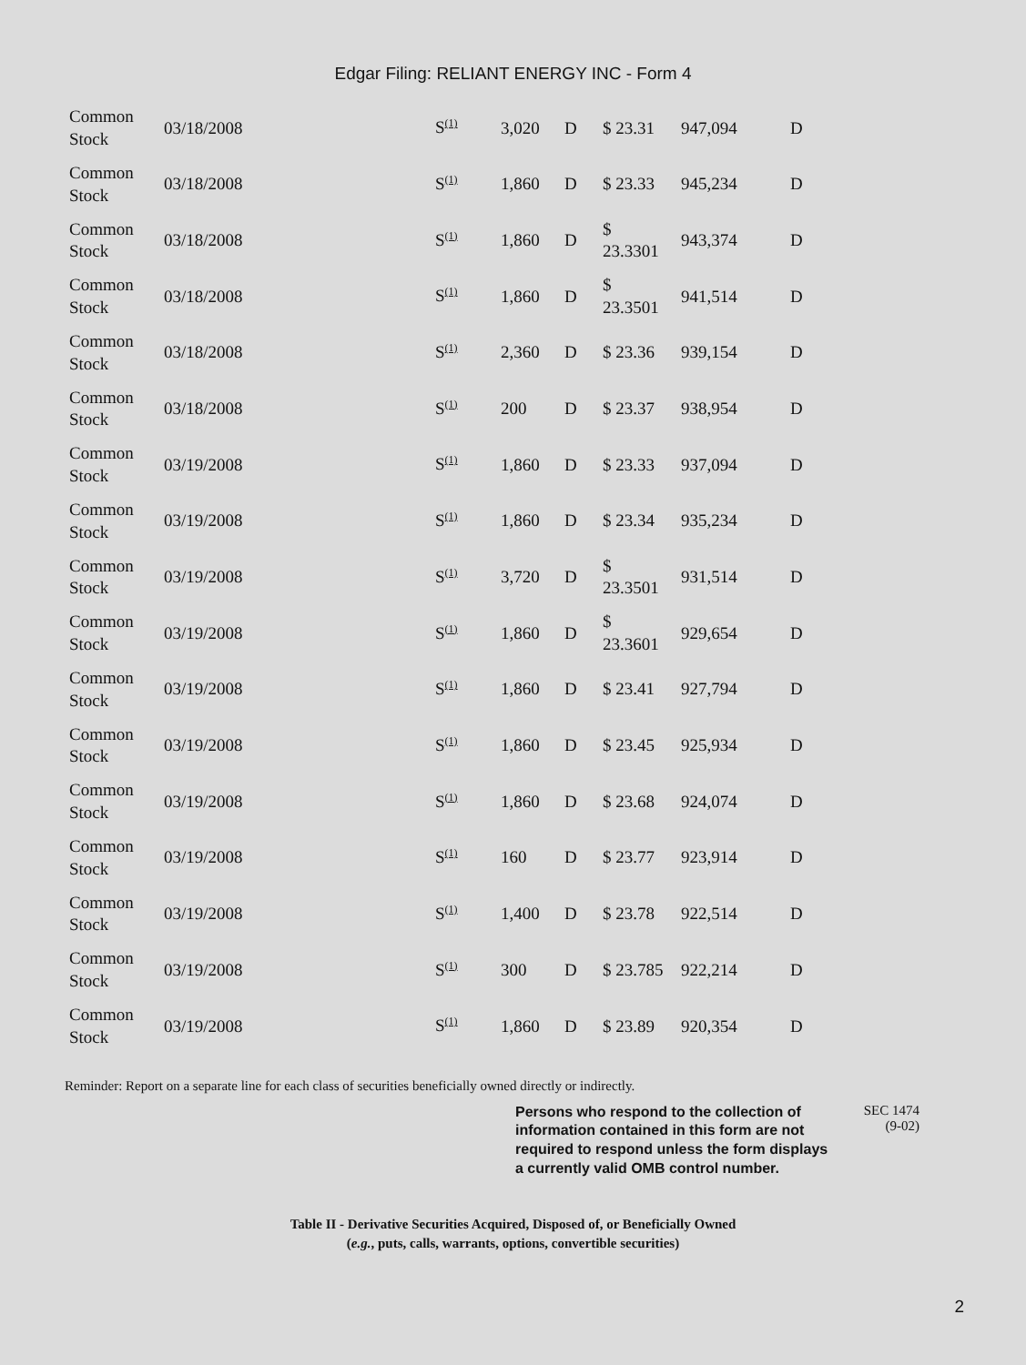Edgar Filing: RELIANT ENERGY INC - Form 4
| Common Stock | 03/18/2008 | S<sup>(1)</sup> | 3,020 | D | $ 23.31 | 947,094 | D |
| Common Stock | 03/18/2008 | S<sup>(1)</sup> | 1,860 | D | $ 23.33 | 945,234 | D |
| Common Stock | 03/18/2008 | S<sup>(1)</sup> | 1,860 | D | $ 23.3301 | 943,374 | D |
| Common Stock | 03/18/2008 | S<sup>(1)</sup> | 1,860 | D | $ 23.3501 | 941,514 | D |
| Common Stock | 03/18/2008 | S<sup>(1)</sup> | 2,360 | D | $ 23.36 | 939,154 | D |
| Common Stock | 03/18/2008 | S<sup>(1)</sup> | 200 | D | $ 23.37 | 938,954 | D |
| Common Stock | 03/19/2008 | S<sup>(1)</sup> | 1,860 | D | $ 23.33 | 937,094 | D |
| Common Stock | 03/19/2008 | S<sup>(1)</sup> | 1,860 | D | $ 23.34 | 935,234 | D |
| Common Stock | 03/19/2008 | S<sup>(1)</sup> | 3,720 | D | $ 23.3501 | 931,514 | D |
| Common Stock | 03/19/2008 | S<sup>(1)</sup> | 1,860 | D | $ 23.3601 | 929,654 | D |
| Common Stock | 03/19/2008 | S<sup>(1)</sup> | 1,860 | D | $ 23.41 | 927,794 | D |
| Common Stock | 03/19/2008 | S<sup>(1)</sup> | 1,860 | D | $ 23.45 | 925,934 | D |
| Common Stock | 03/19/2008 | S<sup>(1)</sup> | 1,860 | D | $ 23.68 | 924,074 | D |
| Common Stock | 03/19/2008 | S<sup>(1)</sup> | 160 | D | $ 23.77 | 923,914 | D |
| Common Stock | 03/19/2008 | S<sup>(1)</sup> | 1,400 | D | $ 23.78 | 922,514 | D |
| Common Stock | 03/19/2008 | S<sup>(1)</sup> | 300 | D | $ 23.785 | 922,214 | D |
| Common Stock | 03/19/2008 | S<sup>(1)</sup> | 1,860 | D | $ 23.89 | 920,354 | D |
Reminder: Report on a separate line for each class of securities beneficially owned directly or indirectly.
Persons who respond to the collection of information contained in this form are not required to respond unless the form displays a currently valid OMB control number.
SEC 1474
(9-02)
Table II - Derivative Securities Acquired, Disposed of, or Beneficially Owned
(e.g., puts, calls, warrants, options, convertible securities)
2